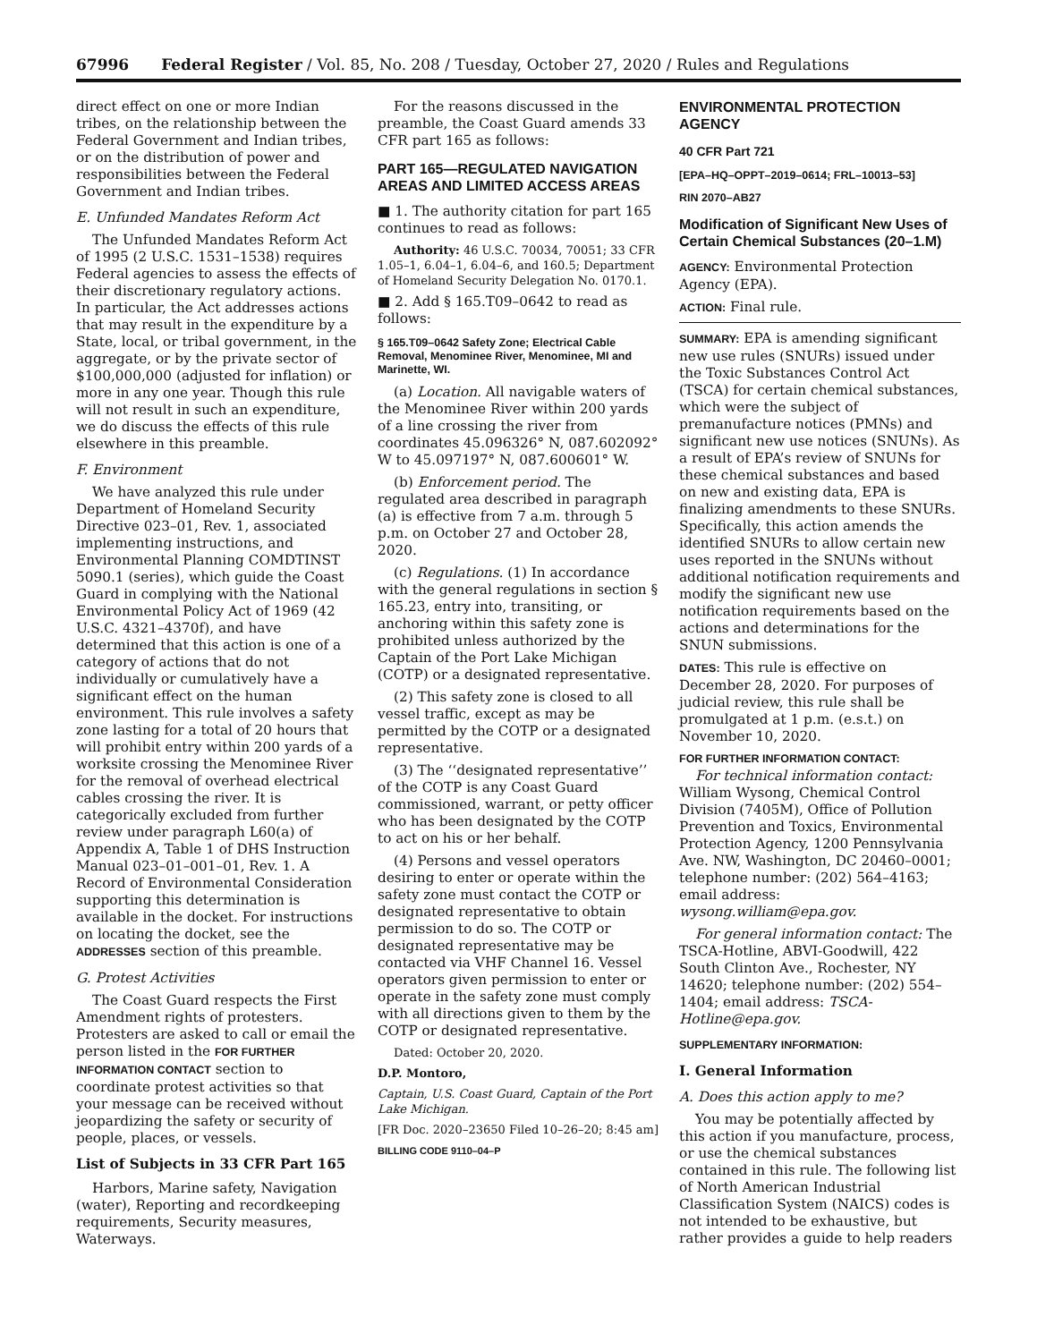67996 Federal Register / Vol. 85, No. 208 / Tuesday, October 27, 2020 / Rules and Regulations
direct effect on one or more Indian tribes, on the relationship between the Federal Government and Indian tribes, or on the distribution of power and responsibilities between the Federal Government and Indian tribes.
E. Unfunded Mandates Reform Act
The Unfunded Mandates Reform Act of 1995 (2 U.S.C. 1531–1538) requires Federal agencies to assess the effects of their discretionary regulatory actions. In particular, the Act addresses actions that may result in the expenditure by a State, local, or tribal government, in the aggregate, or by the private sector of $100,000,000 (adjusted for inflation) or more in any one year. Though this rule will not result in such an expenditure, we do discuss the effects of this rule elsewhere in this preamble.
F. Environment
We have analyzed this rule under Department of Homeland Security Directive 023–01, Rev. 1, associated implementing instructions, and Environmental Planning COMDTINST 5090.1 (series), which guide the Coast Guard in complying with the National Environmental Policy Act of 1969 (42 U.S.C. 4321–4370f), and have determined that this action is one of a category of actions that do not individually or cumulatively have a significant effect on the human environment. This rule involves a safety zone lasting for a total of 20 hours that will prohibit entry within 200 yards of a worksite crossing the Menominee River for the removal of overhead electrical cables crossing the river. It is categorically excluded from further review under paragraph L60(a) of Appendix A, Table 1 of DHS Instruction Manual 023–01–001–01, Rev. 1. A Record of Environmental Consideration supporting this determination is available in the docket. For instructions on locating the docket, see the ADDRESSES section of this preamble.
G. Protest Activities
The Coast Guard respects the First Amendment rights of protesters. Protesters are asked to call or email the person listed in the FOR FURTHER INFORMATION CONTACT section to coordinate protest activities so that your message can be received without jeopardizing the safety or security of people, places, or vessels.
List of Subjects in 33 CFR Part 165
Harbors, Marine safety, Navigation (water), Reporting and recordkeeping requirements, Security measures, Waterways.
For the reasons discussed in the preamble, the Coast Guard amends 33 CFR part 165 as follows:
PART 165—REGULATED NAVIGATION AREAS AND LIMITED ACCESS AREAS
■ 1. The authority citation for part 165 continues to read as follows:
Authority: 46 U.S.C. 70034, 70051; 33 CFR 1.05–1, 6.04–1, 6.04–6, and 160.5; Department of Homeland Security Delegation No. 0170.1.
■ 2. Add § 165.T09–0642 to read as follows:
§ 165.T09–0642 Safety Zone; Electrical Cable Removal, Menominee River, Menominee, MI and Marinette, WI.
(a) Location. All navigable waters of the Menominee River within 200 yards of a line crossing the river from coordinates 45.096326° N, 087.602092° W to 45.097197° N, 087.600601° W.
(b) Enforcement period. The regulated area described in paragraph (a) is effective from 7 a.m. through 5 p.m. on October 27 and October 28, 2020.
(c) Regulations. (1) In accordance with the general regulations in section § 165.23, entry into, transiting, or anchoring within this safety zone is prohibited unless authorized by the Captain of the Port Lake Michigan (COTP) or a designated representative.
(2) This safety zone is closed to all vessel traffic, except as may be permitted by the COTP or a designated representative.
(3) The ‘‘designated representative’’ of the COTP is any Coast Guard commissioned, warrant, or petty officer who has been designated by the COTP to act on his or her behalf.
(4) Persons and vessel operators desiring to enter or operate within the safety zone must contact the COTP or designated representative to obtain permission to do so. The COTP or designated representative may be contacted via VHF Channel 16. Vessel operators given permission to enter or operate in the safety zone must comply with all directions given to them by the COTP or designated representative.
Dated: October 20, 2020.
D.P. Montoro,
Captain, U.S. Coast Guard, Captain of the Port Lake Michigan.
[FR Doc. 2020–23650 Filed 10–26–20; 8:45 am]
BILLING CODE 9110–04–P
ENVIRONMENTAL PROTECTION AGENCY
40 CFR Part 721
[EPA–HQ–OPPT–2019–0614; FRL–10013–53]
RIN 2070–AB27
Modification of Significant New Uses of Certain Chemical Substances (20–1.M)
AGENCY: Environmental Protection Agency (EPA).
ACTION: Final rule.
SUMMARY: EPA is amending significant new use rules (SNURs) issued under the Toxic Substances Control Act (TSCA) for certain chemical substances, which were the subject of premanufacture notices (PMNs) and significant new use notices (SNUNs). As a result of EPA’s review of SNUNs for these chemical substances and based on new and existing data, EPA is finalizing amendments to these SNURs. Specifically, this action amends the identified SNURs to allow certain new uses reported in the SNUNs without additional notification requirements and modify the significant new use notification requirements based on the actions and determinations for the SNUN submissions.
DATES: This rule is effective on December 28, 2020. For purposes of judicial review, this rule shall be promulgated at 1 p.m. (e.s.t.) on November 10, 2020.
FOR FURTHER INFORMATION CONTACT:
For technical information contact: William Wysong, Chemical Control Division (7405M), Office of Pollution Prevention and Toxics, Environmental Protection Agency, 1200 Pennsylvania Ave. NW, Washington, DC 20460–0001; telephone number: (202) 564–4163; email address: wysong.william@epa.gov.
For general information contact: The TSCA-Hotline, ABVI-Goodwill, 422 South Clinton Ave., Rochester, NY 14620; telephone number: (202) 554–1404; email address: TSCA-Hotline@epa.gov.
SUPPLEMENTARY INFORMATION:
I. General Information
A. Does this action apply to me?
You may be potentially affected by this action if you manufacture, process, or use the chemical substances contained in this rule. The following list of North American Industrial Classification System (NAICS) codes is not intended to be exhaustive, but rather provides a guide to help readers